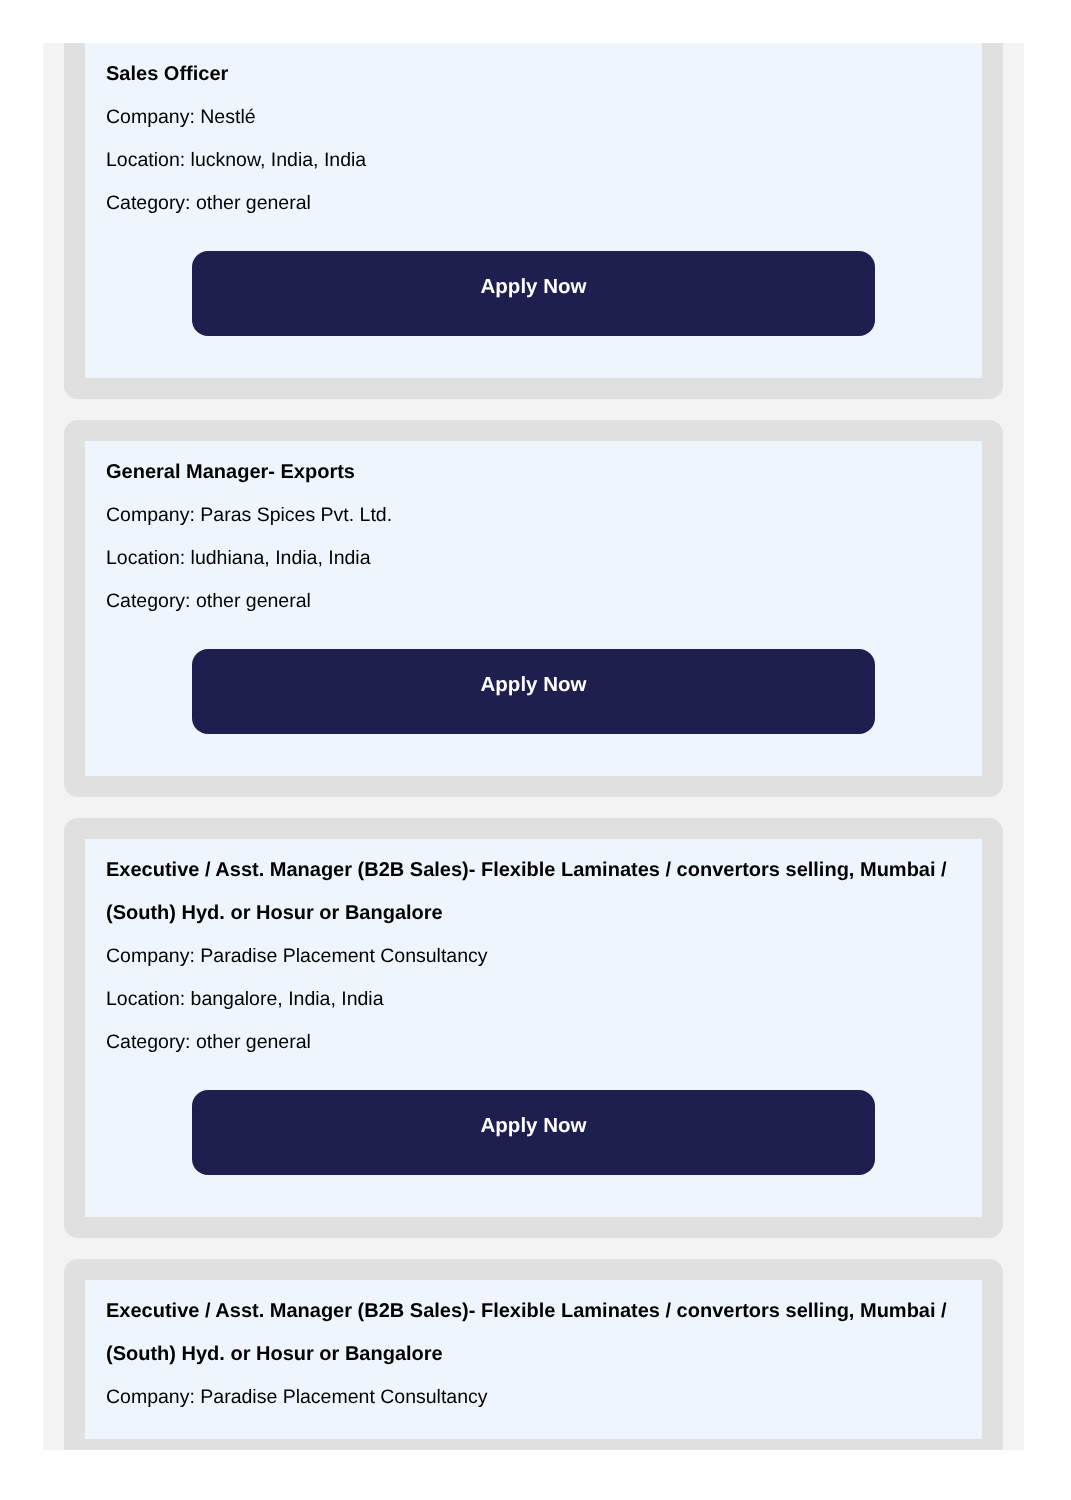Sales Officer
Company: Nestlé
Location: lucknow, India, India
Category: other general
Apply Now
General Manager- Exports
Company: Paras Spices Pvt. Ltd.
Location: ludhiana, India, India
Category: other general
Apply Now
Executive / Asst. Manager (B2B Sales)- Flexible Laminates / convertors selling, Mumbai / (South) Hyd. or Hosur or Bangalore
Company: Paradise Placement Consultancy
Location: bangalore, India, India
Category: other general
Apply Now
Executive / Asst. Manager (B2B Sales)- Flexible Laminates / convertors selling, Mumbai / (South) Hyd. or Hosur or Bangalore
Company: Paradise Placement Consultancy